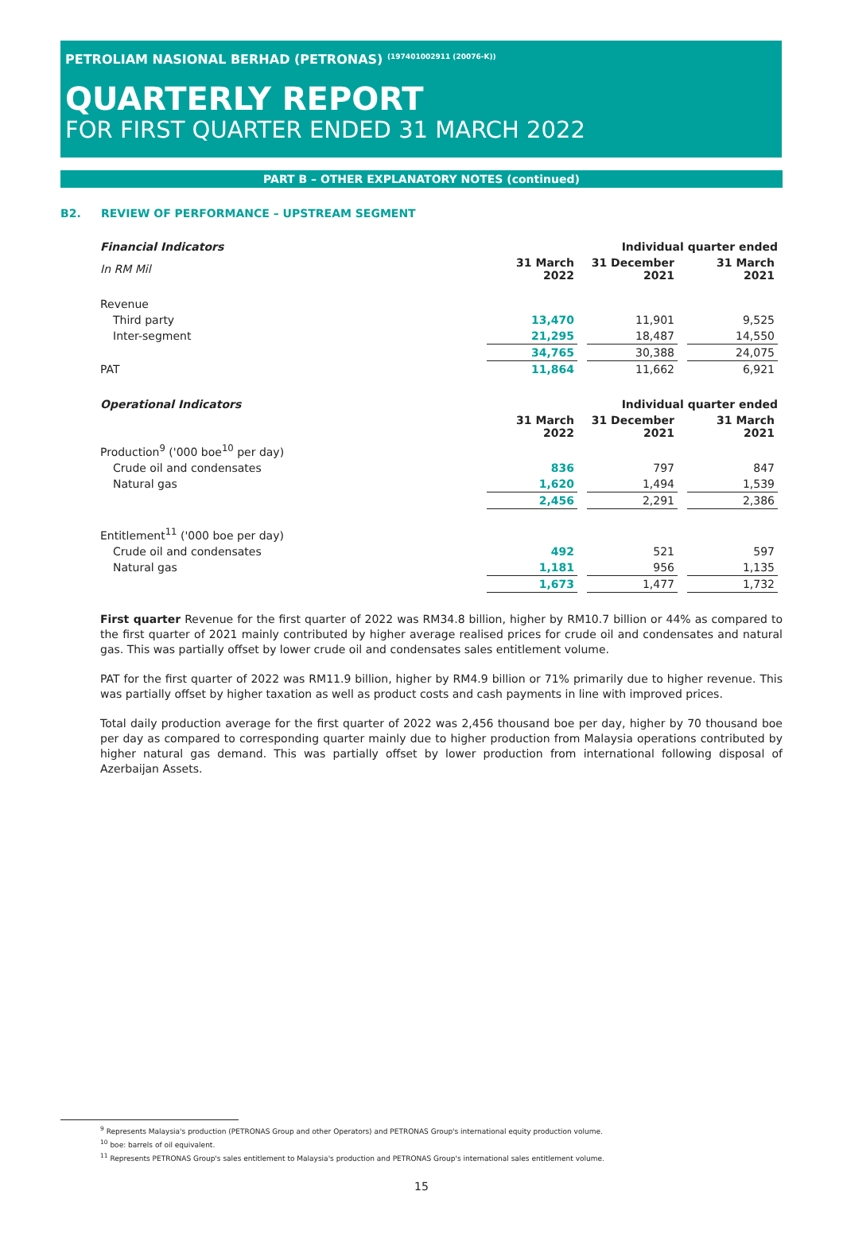PETROLIAM NASIONAL BERHAD (PETRONAS) <sup>(197401002911 (20076-K))</sup>
QUARTERLY REPORT
FOR FIRST QUARTER ENDED 31 MARCH 2022
PART B – OTHER EXPLANATORY NOTES (continued)
B2. REVIEW OF PERFORMANCE – UPSTREAM SEGMENT
| Financial Indicators | Individual quarter ended | | | | |
| In RM Mil | 31 March 2022 | | 31 December 2021 | | 31 March 2021 |
| Revenue | | | | | |
| Third party | 13,470 | | 11,901 | | 9,525 |
| Inter-segment | 21,295 | | 18,487 | | 14,550 |
| | 34,765 | | 30,388 | | 24,075 |
| PAT | 11,864 | | 11,662 | | 6,921 |
| Operational Indicators | Individual quarter ended | | | | |
| | 31 March 2022 | | 31 December 2021 | | 31 March 2021 |
| Production<sup>9</sup> ('000 boe<sup>10</sup> per day) | | | | | |
| Crude oil and condensates | 836 | | 797 | | 847 |
| Natural gas | 1,620 | | 1,494 | | 1,539 |
| | 2,456 | | 2,291 | | 2,386 |
| Entitlement<sup>11</sup> ('000 boe per day) | | | | | |
| Crude oil and condensates | 492 | | 521 | | 597 |
| Natural gas | 1,181 | | 956 | | 1,135 |
| | 1,673 | | 1,477 | | 1,732 |
First quarter Revenue for the first quarter of 2022 was RM34.8 billion, higher by RM10.7 billion or 44% as compared to the first quarter of 2021 mainly contributed by higher average realised prices for crude oil and condensates and natural gas. This was partially offset by lower crude oil and condensates sales entitlement volume.
PAT for the first quarter of 2022 was RM11.9 billion, higher by RM4.9 billion or 71% primarily due to higher revenue. This was partially offset by higher taxation as well as product costs and cash payments in line with improved prices.
Total daily production average for the first quarter of 2022 was 2,456 thousand boe per day, higher by 70 thousand boe per day as compared to corresponding quarter mainly due to higher production from Malaysia operations contributed by higher natural gas demand. This was partially offset by lower production from international following disposal of Azerbaijan Assets.
<sup>9</sup> Represents Malaysia's production (PETRONAS Group and other Operators) and PETRONAS Group's international equity production volume.
<sup>10</sup> boe: barrels of oil equivalent.
<sup>11</sup> Represents PETRONAS Group's sales entitlement to Malaysia's production and PETRONAS Group's international sales entitlement volume.
15